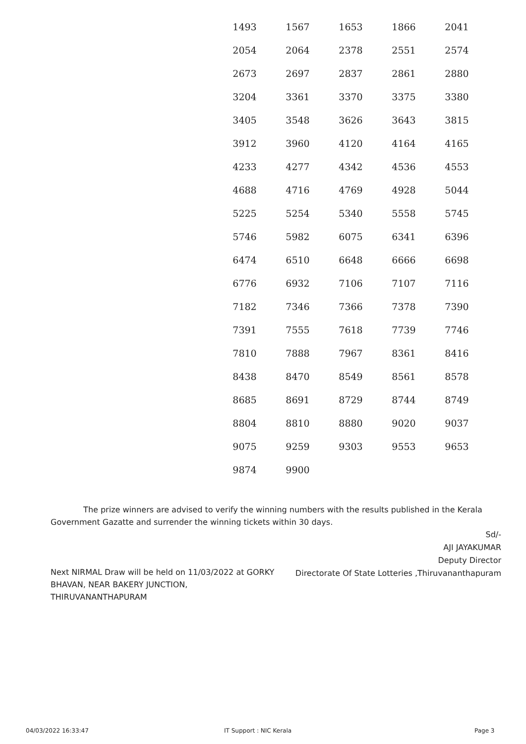| 1493 | 1567 | 1653 | 1866 | 2041 |
| 2054 | 2064 | 2378 | 2551 | 2574 |
| 2673 | 2697 | 2837 | 2861 | 2880 |
| 3204 | 3361 | 3370 | 3375 | 3380 |
| 3405 | 3548 | 3626 | 3643 | 3815 |
| 3912 | 3960 | 4120 | 4164 | 4165 |
| 4233 | 4277 | 4342 | 4536 | 4553 |
| 4688 | 4716 | 4769 | 4928 | 5044 |
| 5225 | 5254 | 5340 | 5558 | 5745 |
| 5746 | 5982 | 6075 | 6341 | 6396 |
| 6474 | 6510 | 6648 | 6666 | 6698 |
| 6776 | 6932 | 7106 | 7107 | 7116 |
| 7182 | 7346 | 7366 | 7378 | 7390 |
| 7391 | 7555 | 7618 | 7739 | 7746 |
| 7810 | 7888 | 7967 | 8361 | 8416 |
| 8438 | 8470 | 8549 | 8561 | 8578 |
| 8685 | 8691 | 8729 | 8744 | 8749 |
| 8804 | 8810 | 8880 | 9020 | 9037 |
| 9075 | 9259 | 9303 | 9553 | 9653 |
| 9874 | 9900 | | | |
The prize winners are advised to verify the winning numbers with the results published in the Kerala Government Gazatte and surrender the winning tickets within 30 days.
Sd/-
AJI JAYAKUMAR
Deputy Director
Directorate Of State Lotteries ,Thiruvananthapuram
Next NIRMAL Draw will be held on 11/03/2022 at GORKY BHAVAN, NEAR BAKERY JUNCTION, THIRUVANANTHAPURAM
04/03/2022 16:33:47 IT Support : NIC Kerala Page 3